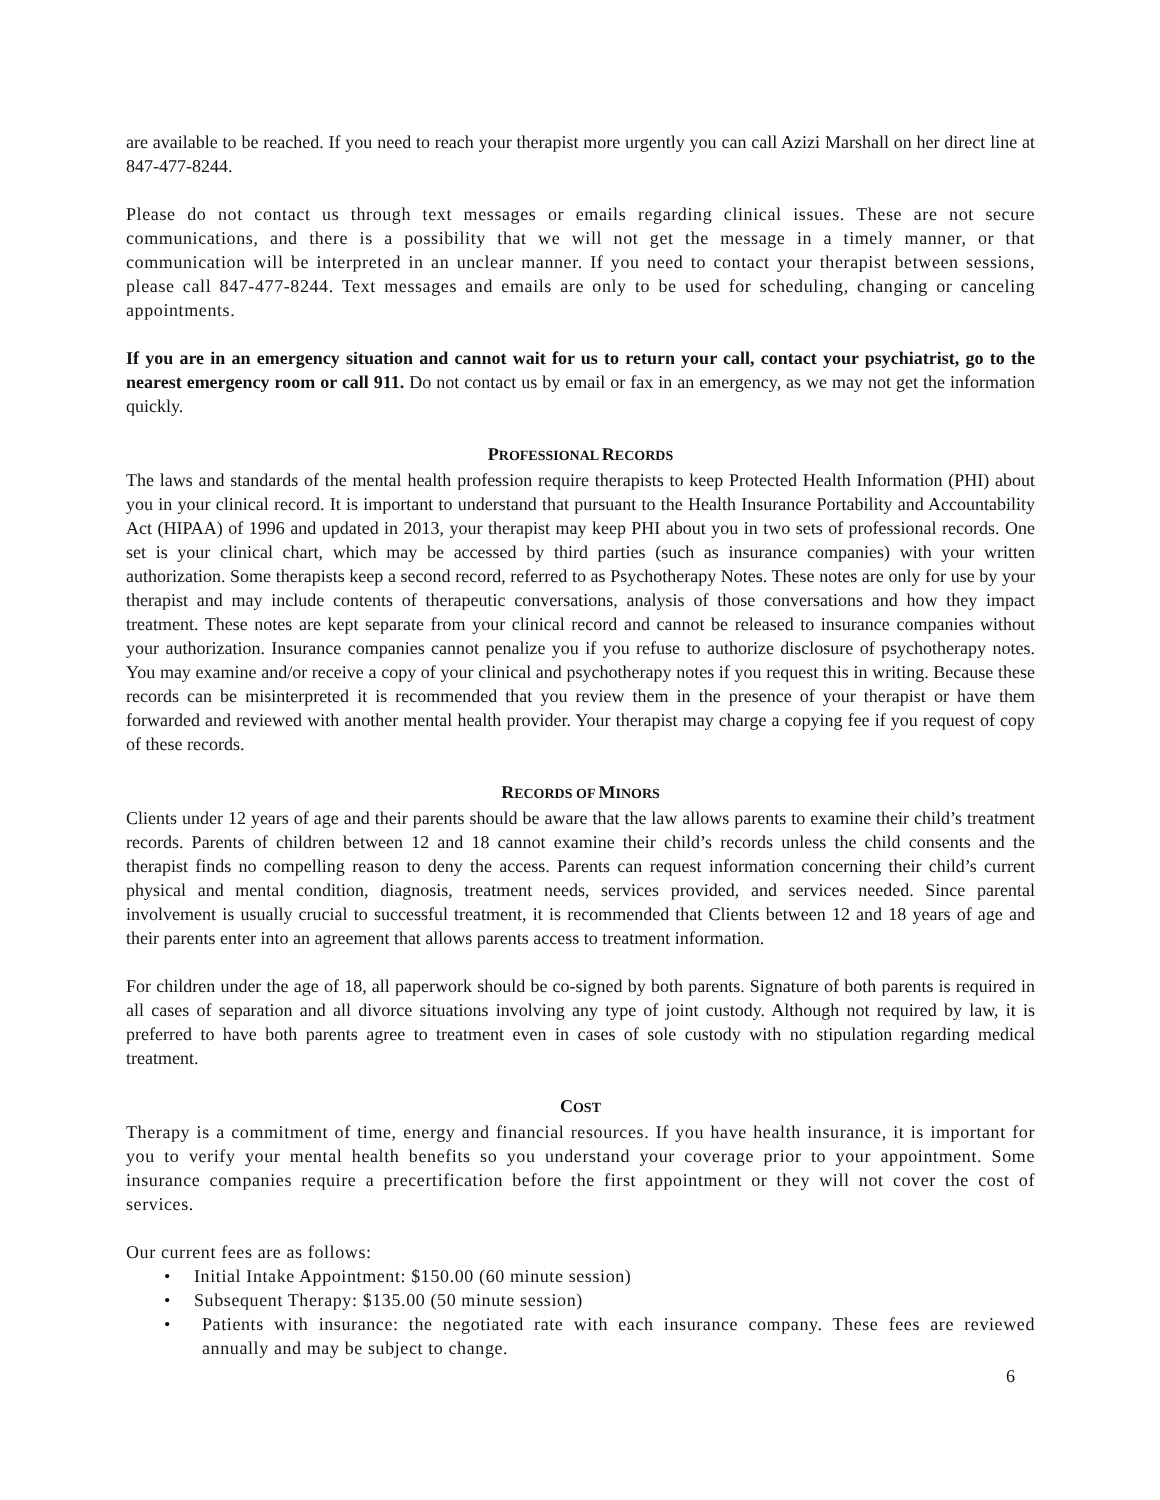are available to be reached. If you need to reach your therapist more urgently you can call Azizi Marshall on her direct line at 847-477-8244.
Please do not contact us through text messages or emails regarding clinical issues. These are not secure communications, and there is a possibility that we will not get the message in a timely manner, or that communication will be interpreted in an unclear manner. If you need to contact your therapist between sessions, please call 847-477-8244. Text messages and emails are only to be used for scheduling, changing or canceling appointments.
If you are in an emergency situation and cannot wait for us to return your call, contact your psychiatrist, go to the nearest emergency room or call 911. Do not contact us by email or fax in an emergency, as we may not get the information quickly.
PROFESSIONAL RECORDS
The laws and standards of the mental health profession require therapists to keep Protected Health Information (PHI) about you in your clinical record. It is important to understand that pursuant to the Health Insurance Portability and Accountability Act (HIPAA) of 1996 and updated in 2013, your therapist may keep PHI about you in two sets of professional records. One set is your clinical chart, which may be accessed by third parties (such as insurance companies) with your written authorization. Some therapists keep a second record, referred to as Psychotherapy Notes. These notes are only for use by your therapist and may include contents of therapeutic conversations, analysis of those conversations and how they impact treatment. These notes are kept separate from your clinical record and cannot be released to insurance companies without your authorization. Insurance companies cannot penalize you if you refuse to authorize disclosure of psychotherapy notes. You may examine and/or receive a copy of your clinical and psychotherapy notes if you request this in writing. Because these records can be misinterpreted it is recommended that you review them in the presence of your therapist or have them forwarded and reviewed with another mental health provider. Your therapist may charge a copying fee if you request of copy of these records.
RECORDS OF MINORS
Clients under 12 years of age and their parents should be aware that the law allows parents to examine their child’s treatment records. Parents of children between 12 and 18 cannot examine their child’s records unless the child consents and the therapist finds no compelling reason to deny the access. Parents can request information concerning their child’s current physical and mental condition, diagnosis, treatment needs, services provided, and services needed. Since parental involvement is usually crucial to successful treatment, it is recommended that Clients between 12 and 18 years of age and their parents enter into an agreement that allows parents access to treatment information.
For children under the age of 18, all paperwork should be co-signed by both parents. Signature of both parents is required in all cases of separation and all divorce situations involving any type of joint custody. Although not required by law, it is preferred to have both parents agree to treatment even in cases of sole custody with no stipulation regarding medical treatment.
COST
Therapy is a commitment of time, energy and financial resources. If you have health insurance, it is important for you to verify your mental health benefits so you understand your coverage prior to your appointment. Some insurance companies require a precertification before the first appointment or they will not cover the cost of services.
Our current fees are as follows:
• Initial Intake Appointment: $150.00 (60 minute session)
• Subsequent Therapy: $135.00 (50 minute session)
• Patients with insurance: the negotiated rate with each insurance company. These fees are reviewed annually and may be subject to change.
6